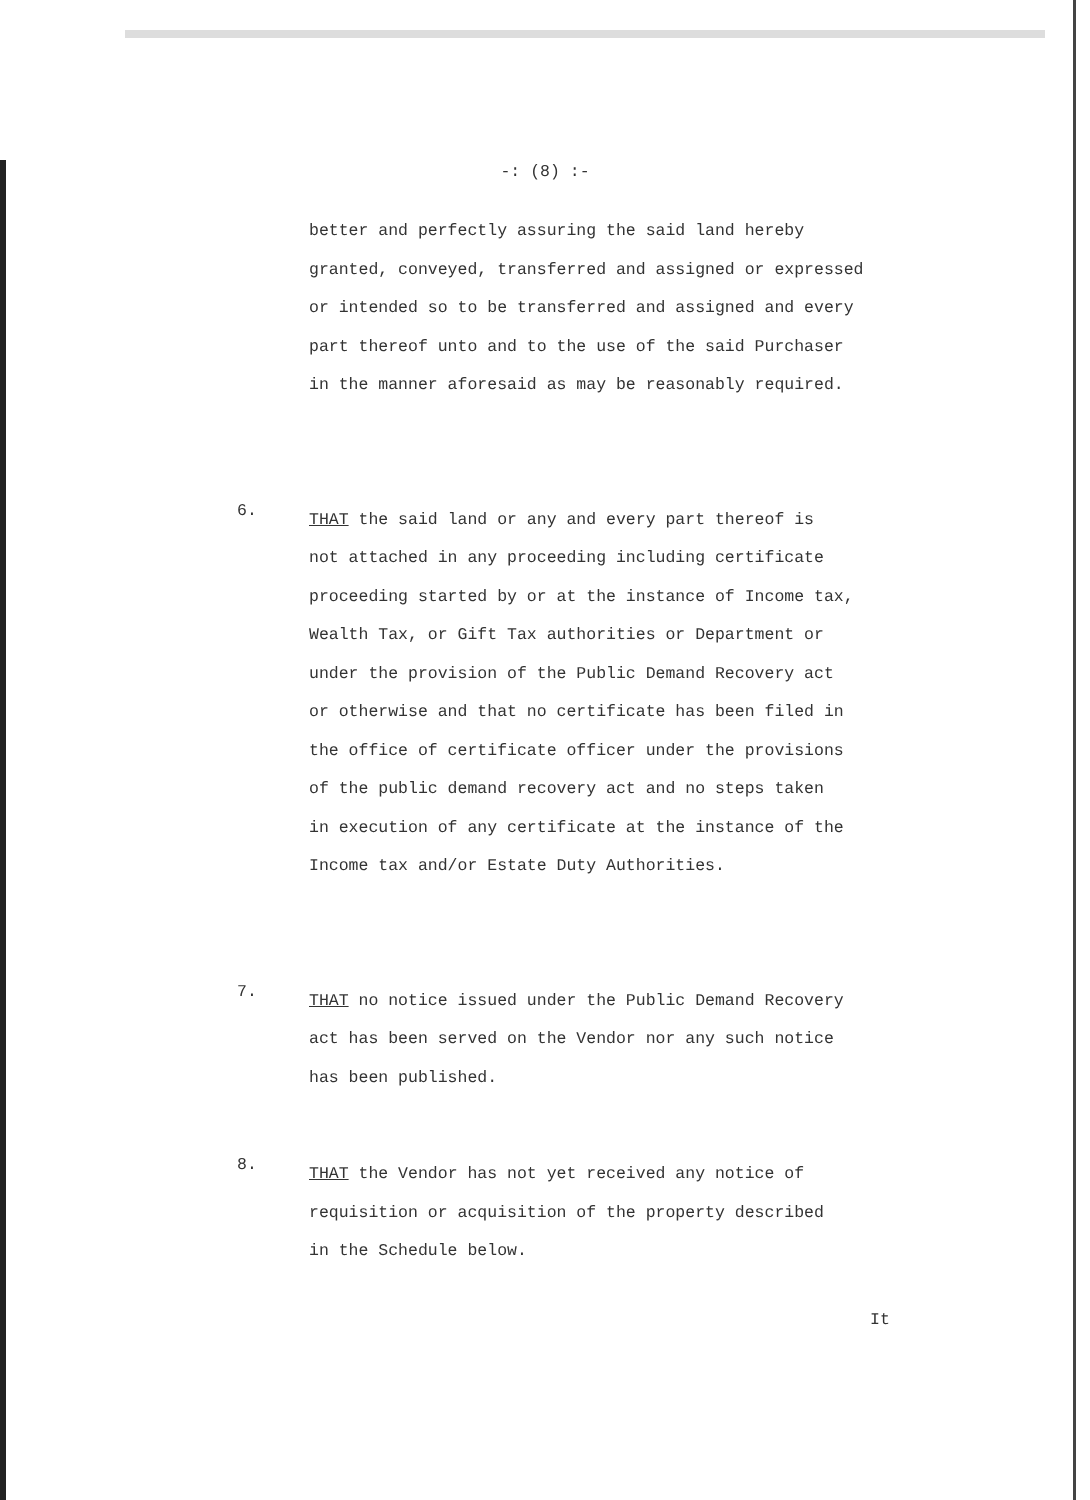-: (8) :-
better and perfectly assuring the said land hereby
granted, conveyed, transferred and assigned or expressed
or intended so to be transferred and assigned and every
part thereof unto and to the use of the said Purchaser
in the manner aforesaid as may be reasonably required.
6.
THAT the said land or any and every part thereof is
not attached in any proceeding including certificate
proceeding started by or at the instance of Income tax,
Wealth Tax, or Gift Tax authorities or Department or
under the provision of the Public Demand Recovery act
or otherwise and that no certificate has been filed in
the office of certificate officer under the provisions
of the public demand recovery act and no steps taken
in execution of any certificate at the instance of the
Income tax and/or Estate Duty Authorities.
7.
THAT no notice issued under the Public Demand Recovery
act has been served on the Vendor nor any such notice
has been published.
8.
THAT the Vendor has not yet received any notice of
requisition or acquisition of the property described
in the Schedule below.
It